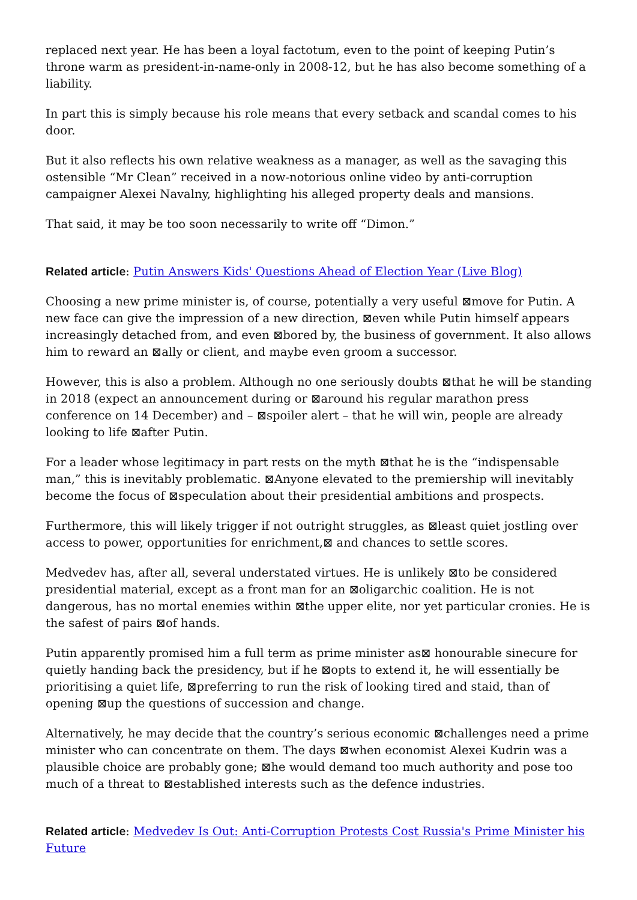replaced next year. He has been a loyal factotum, even to the point of keeping Putin’s throne warm as president-in-name-only in 2008-12, but he has also become something of a liability.
In part this is simply because his role means that every setback and scandal comes to his door.
But it also reflects his own relative weakness as a manager, as well as the savaging this ostensible “Mr Clean” received in a now-notorious online video by anti-corruption campaigner Alexei Navalny, highlighting his alleged property deals and mansions.
That said, it may be too soon necessarily to write off “Dimon.”
Related article: Putin Answers Kids' Questions Ahead of Election Year (Live Blog)
Choosing a new prime minister is, of course, potentially a very useful ⊠move for Putin. A new face can give the impression of a new direction, ⊠even while Putin himself appears increasingly detached from, and even ⊠bored by, the business of government. It also allows him to reward an ⊠ally or client, and maybe even groom a successor.
However, this is also a problem. Although no one seriously doubts ⊠that he will be standing in 2018 (expect an announcement during or ⊠around his regular marathon press conference on 14 December) and – ⊠spoiler alert – that he will win, people are already looking to life ⊠after Putin.
For a leader whose legitimacy in part rests on the myth ⊠that he is the “indispensable man,” this is inevitably problematic. ⊠Anyone elevated to the premiership will inevitably become the focus of ⊠speculation about their presidential ambitions and prospects.
Furthermore, this will likely trigger if not outright struggles, as ⊠least quiet jostling over access to power, opportunities for enrichment,⊠ and chances to settle scores.
Medvedev has, after all, several understated virtues. He is unlikely ⊠to be considered presidential material, except as a front man for an ⊠oligarchic coalition. He is not dangerous, has no mortal enemies within ⊠the upper elite, nor yet particular cronies. He is the safest of pairs ⊠of hands.
Putin apparently promised him a full term as prime minister as⊠ honourable sinecure for quietly handing back the presidency, but if he ⊠opts to extend it, he will essentially be prioritising a quiet life, ⊠preferring to run the risk of looking tired and staid, than of opening ⊠up the questions of succession and change.
Alternatively, he may decide that the country’s serious economic ⊠challenges need a prime minister who can concentrate on them. The days ⊠when economist Alexei Kudrin was a plausible choice are probably gone; ⊠he would demand too much authority and pose too much of a threat to ⊠established interests such as the defence industries.
Related article: Medvedev Is Out: Anti-Corruption Protests Cost Russia's Prime Minister his Future